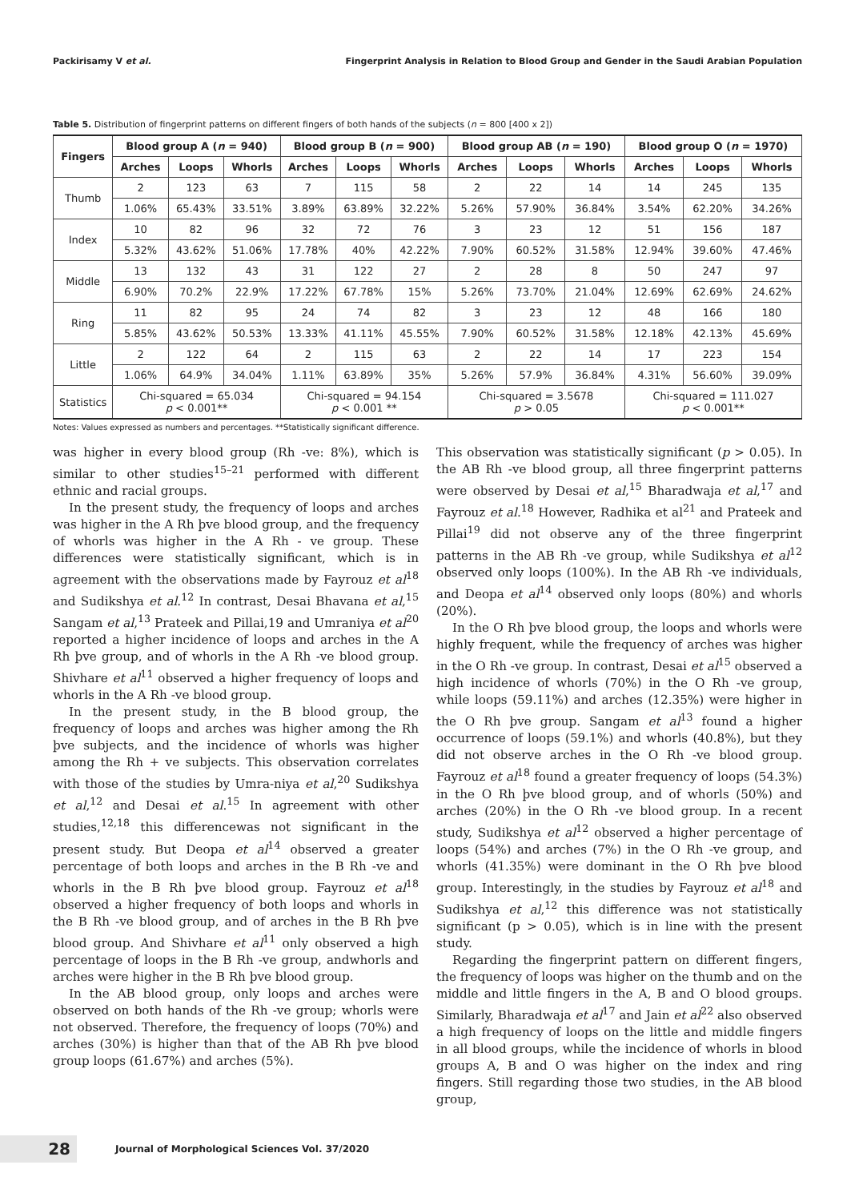Packirisamy V et al. Fingerprint Analysis in Relation to Blood Group and Gender in the Saudi Arabian Population
Table 5. Distribution of fingerprint patterns on different fingers of both hands of the subjects (n = 800 [400 x 2])
| Fingers | Blood group A ( n = 940) | | | Blood group B ( n = 900) | | | Blood group AB ( n = 190) | | | Blood group O ( n = 1970) | | |
| --- | --- | --- | --- | --- | --- | --- | --- | --- | --- | --- | --- | --- |
| | Arches | Loops | Whorls | Arches | Loops | Whorls | Arches | Loops | Whorls | Arches | Loops | Whorls |
| Thumb | 2 | 123 | 63 | 7 | 115 | 58 | 2 | 22 | 14 | 14 | 245 | 135 |
| | 1.06% | 65.43% | 33.51% | 3.89% | 63.89% | 32.22% | 5.26% | 57.90% | 36.84% | 3.54% | 62.20% | 34.26% |
| Index | 10 | 82 | 96 | 32 | 72 | 76 | 3 | 23 | 12 | 51 | 156 | 187 |
| | 5.32% | 43.62% | 51.06% | 17.78% | 40% | 42.22% | 7.90% | 60.52% | 31.58% | 12.94% | 39.60% | 47.46% |
| Middle | 13 | 132 | 43 | 31 | 122 | 27 | 2 | 28 | 8 | 50 | 247 | 97 |
| | 6.90% | 70.2% | 22.9% | 17.22% | 67.78% | 15% | 5.26% | 73.70% | 21.04% | 12.69% | 62.69% | 24.62% |
| Ring | 11 | 82 | 95 | 24 | 74 | 82 | 3 | 23 | 12 | 48 | 166 | 180 |
| | 5.85% | 43.62% | 50.53% | 13.33% | 41.11% | 45.55% | 7.90% | 60.52% | 31.58% | 12.18% | 42.13% | 45.69% |
| Little | 2 | 122 | 64 | 2 | 115 | 63 | 2 | 22 | 14 | 17 | 223 | 154 |
| | 1.06% | 64.9% | 34.04% | 1.11% | 63.89% | 35% | 5.26% | 57.9% | 36.84% | 4.31% | 56.60% | 39.09% |
| Statistics | Chi-squared = 65.034 p < 0.001** | | | Chi-squared = 94.154 p < 0.001 ** | | | Chi-squared = 3.5678 p > 0.05 | | | Chi-squared = 111.027 p < 0.001** | | |
Notes: Values expressed as numbers and percentages. **Statistically significant difference.
was higher in every blood group (Rh -ve: 8%), which is similar to other studies<sup>15–21</sup> performed with different ethnic and racial groups.
In the present study, the frequency of loops and arches was higher in the A Rh þve blood group, and the frequency of whorls was higher in the A Rh - ve group. These differences were statistically significant, which is in agreement with the observations made by Fayrouz et al<sup>18</sup> and Sudikshya et al.<sup>12</sup> In contrast, Desai Bhavana et al,<sup>15</sup> Sangam et al,<sup>13</sup> Prateek and Pillai,19 and Umraniya et al<sup>20</sup> reported a higher incidence of loops and arches in the A Rh þve group, and of whorls in the A Rh -ve blood group. Shivhare et al<sup>11</sup> observed a higher frequency of loops and whorls in the A Rh -ve blood group.
In the present study, in the B blood group, the frequency of loops and arches was higher among the Rh þve subjects, and the incidence of whorls was higher among the Rh + ve subjects. This observation correlates with those of the studies by Umra-niya et al,<sup>20</sup> Sudikshya et al,<sup>12</sup> and Desai et al.<sup>15</sup> In agreement with other studies,<sup>12,18</sup> this differencewas not significant in the present study. But Deopa et al<sup>14</sup> observed a greater percentage of both loops and arches in the B Rh -ve and whorls in the B Rh þve blood group. Fayrouz et al<sup>18</sup> observed a higher frequency of both loops and whorls in the B Rh -ve blood group, and of arches in the B Rh þve blood group. And Shivhare et al<sup>11</sup> only observed a high percentage of loops in the B Rh -ve group, andwhorls and arches were higher in the B Rh þve blood group.
In the AB blood group, only loops and arches were observed on both hands of the Rh -ve group; whorls were not observed. Therefore, the frequency of loops (70%) and arches (30%) is higher than that of the AB Rh þve blood group loops (61.67%) and arches (5%).
This observation was statistically significant (p > 0.05). In the AB Rh -ve blood group, all three fingerprint patterns were observed by Desai et al,<sup>15</sup> Bharadwaja et al,<sup>17</sup> and Fayrouz et al.<sup>18</sup> However, Radhika et al<sup>21</sup> and Prateek and Pillai<sup>19</sup> did not observe any of the three fingerprint patterns in the AB Rh -ve group, while Sudikshya et al<sup>12</sup> observed only loops (100%). In the AB Rh -ve individuals, and Deopa et al<sup>14</sup> observed only loops (80%) and whorls (20%).
In the O Rh þve blood group, the loops and whorls were highly frequent, while the frequency of arches was higher in the O Rh -ve group. In contrast, Desai et al<sup>15</sup> observed a high incidence of whorls (70%) in the O Rh -ve group, while loops (59.11%) and arches (12.35%) were higher in the O Rh þve group. Sangam et al<sup>13</sup> found a higher occurrence of loops (59.1%) and whorls (40.8%), but they did not observe arches in the O Rh -ve blood group. Fayrouz et al<sup>18</sup> found a greater frequency of loops (54.3%) in the O Rh þve blood group, and of whorls (50%) and arches (20%) in the O Rh -ve blood group. In a recent study, Sudikshya et al<sup>12</sup> observed a higher percentage of loops (54%) and arches (7%) in the O Rh -ve group, and whorls (41.35%) were dominant in the O Rh þve blood group. Interestingly, in the studies by Fayrouz et al<sup>18</sup> and Sudikshya et al,<sup>12</sup> this difference was not statistically significant (p > 0.05), which is in line with the present study.
Regarding the fingerprint pattern on different fingers, the frequency of loops was higher on the thumb and on the middle and little fingers in the A, B and O blood groups. Similarly, Bharadwaja et al<sup>17</sup> and Jain et al<sup>22</sup> also observed a high frequency of loops on the little and middle fingers in all blood groups, while the incidence of whorls in blood groups A, B and O was higher on the index and ring fingers. Still regarding those two studies, in the AB blood group,
28 Journal of Morphological Sciences Vol. 37/2020